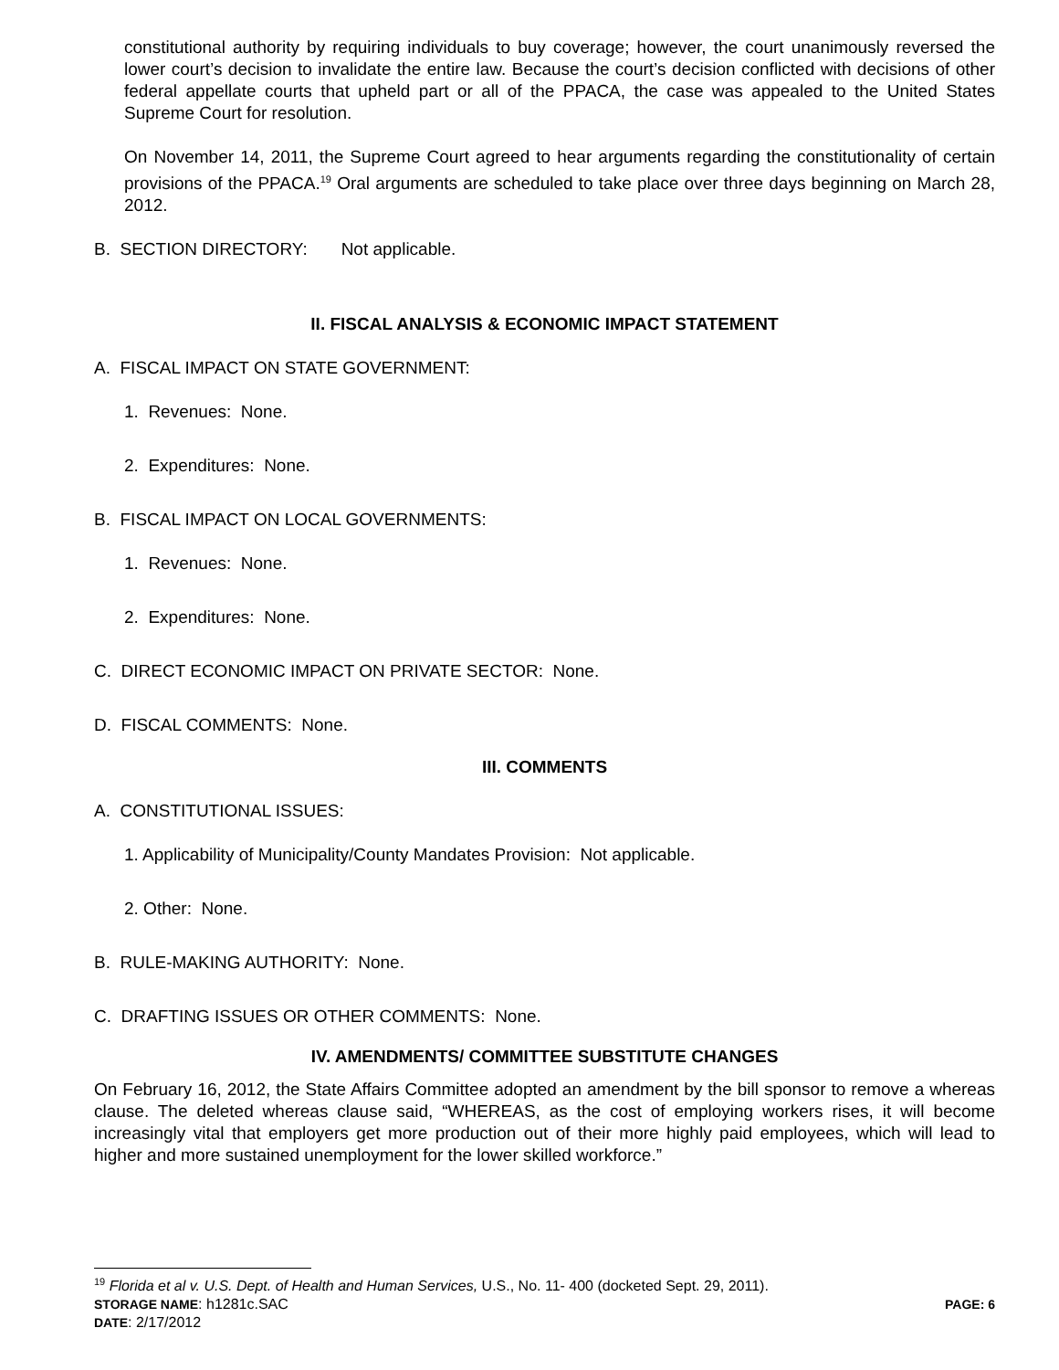constitutional authority by requiring individuals to buy coverage; however, the court unanimously reversed the lower court’s decision to invalidate the entire law. Because the court’s decision conflicted with decisions of other federal appellate courts that upheld part or all of the PPACA, the case was appealed to the United States Supreme Court for resolution.
On November 14, 2011, the Supreme Court agreed to hear arguments regarding the constitutionality of certain provisions of the PPACA.<sup>19</sup> Oral arguments are scheduled to take place over three days beginning on March 28, 2012.
B. SECTION DIRECTORY: Not applicable.
II. FISCAL ANALYSIS & ECONOMIC IMPACT STATEMENT
A. FISCAL IMPACT ON STATE GOVERNMENT:
1. Revenues: None.
2. Expenditures: None.
B. FISCAL IMPACT ON LOCAL GOVERNMENTS:
1. Revenues: None.
2. Expenditures: None.
C. DIRECT ECONOMIC IMPACT ON PRIVATE SECTOR: None.
D. FISCAL COMMENTS: None.
III. COMMENTS
A. CONSTITUTIONAL ISSUES:
1. Applicability of Municipality/County Mandates Provision: Not applicable.
2. Other: None.
B. RULE-MAKING AUTHORITY: None.
C. DRAFTING ISSUES OR OTHER COMMENTS: None.
IV. AMENDMENTS/ COMMITTEE SUBSTITUTE CHANGES
On February 16, 2012, the State Affairs Committee adopted an amendment by the bill sponsor to remove a whereas clause. The deleted whereas clause said, “WHEREAS, as the cost of employing workers rises, it will become increasingly vital that employers get more production out of their more highly paid employees, which will lead to higher and more sustained unemployment for the lower skilled workforce.”
<sup>19</sup> Florida et al v. U.S. Dept. of Health and Human Services, U.S., No. 11- 400 (docketed Sept. 29, 2011).
STORAGE NAME: h1281c.SAC PAGE: 6
DATE: 2/17/2012